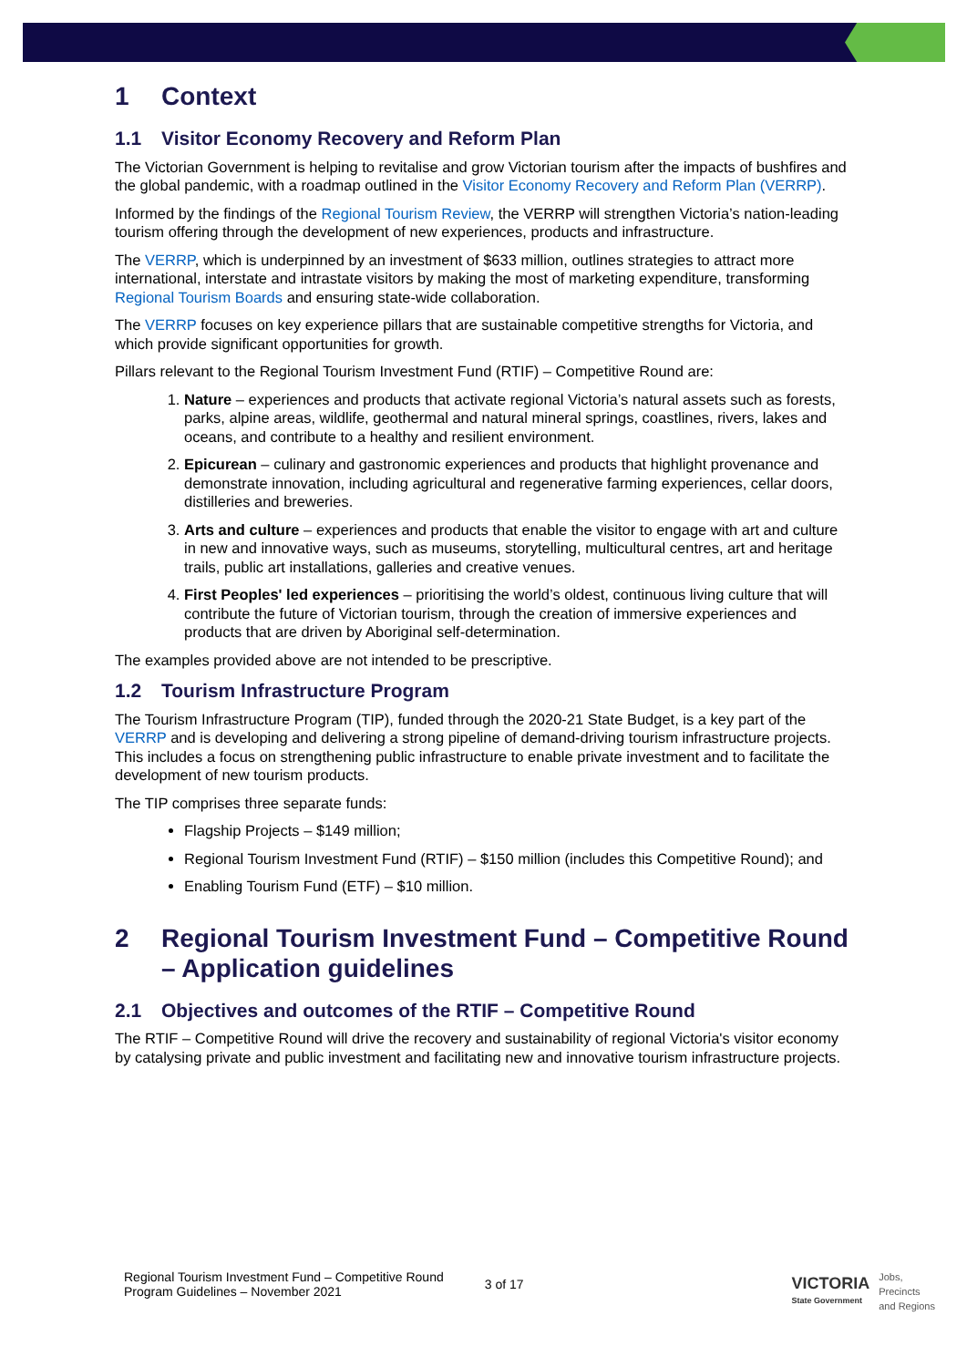1 Context
1.1 Visitor Economy Recovery and Reform Plan
The Victorian Government is helping to revitalise and grow Victorian tourism after the impacts of bushfires and the global pandemic, with a roadmap outlined in the Visitor Economy Recovery and Reform Plan (VERRP).
Informed by the findings of the Regional Tourism Review, the VERRP will strengthen Victoria’s nation-leading tourism offering through the development of new experiences, products and infrastructure.
The VERRP, which is underpinned by an investment of $633 million, outlines strategies to attract more international, interstate and intrastate visitors by making the most of marketing expenditure, transforming Regional Tourism Boards and ensuring state-wide collaboration.
The VERRP focuses on key experience pillars that are sustainable competitive strengths for Victoria, and which provide significant opportunities for growth.
Pillars relevant to the Regional Tourism Investment Fund (RTIF) – Competitive Round are:
1. Nature – experiences and products that activate regional Victoria’s natural assets such as forests, parks, alpine areas, wildlife, geothermal and natural mineral springs, coastlines, rivers, lakes and oceans, and contribute to a healthy and resilient environment.
2. Epicurean – culinary and gastronomic experiences and products that highlight provenance and demonstrate innovation, including agricultural and regenerative farming experiences, cellar doors, distilleries and breweries.
3. Arts and culture – experiences and products that enable the visitor to engage with art and culture in new and innovative ways, such as museums, storytelling, multicultural centres, art and heritage trails, public art installations, galleries and creative venues.
4. First Peoples' led experiences – prioritising the world’s oldest, continuous living culture that will contribute the future of Victorian tourism, through the creation of immersive experiences and products that are driven by Aboriginal self-determination.
The examples provided above are not intended to be prescriptive.
1.2 Tourism Infrastructure Program
The Tourism Infrastructure Program (TIP), funded through the 2020-21 State Budget, is a key part of the VERRP and is developing and delivering a strong pipeline of demand-driving tourism infrastructure projects. This includes a focus on strengthening public infrastructure to enable private investment and to facilitate the development of new tourism products.
The TIP comprises three separate funds:
Flagship Projects – $149 million;
Regional Tourism Investment Fund (RTIF) – $150 million (includes this Competitive Round); and
Enabling Tourism Fund (ETF) – $10 million.
2 Regional Tourism Investment Fund – Competitive Round – Application guidelines
2.1 Objectives and outcomes of the RTIF – Competitive Round
The RTIF – Competitive Round will drive the recovery and sustainability of regional Victoria's visitor economy by catalysing private and public investment and facilitating new and innovative tourism infrastructure projects.
Regional Tourism Investment Fund – Competitive Round
Program Guidelines – November 2021
3 of 17
VICTORIA
State Government
Jobs,
Precincts
and Regions